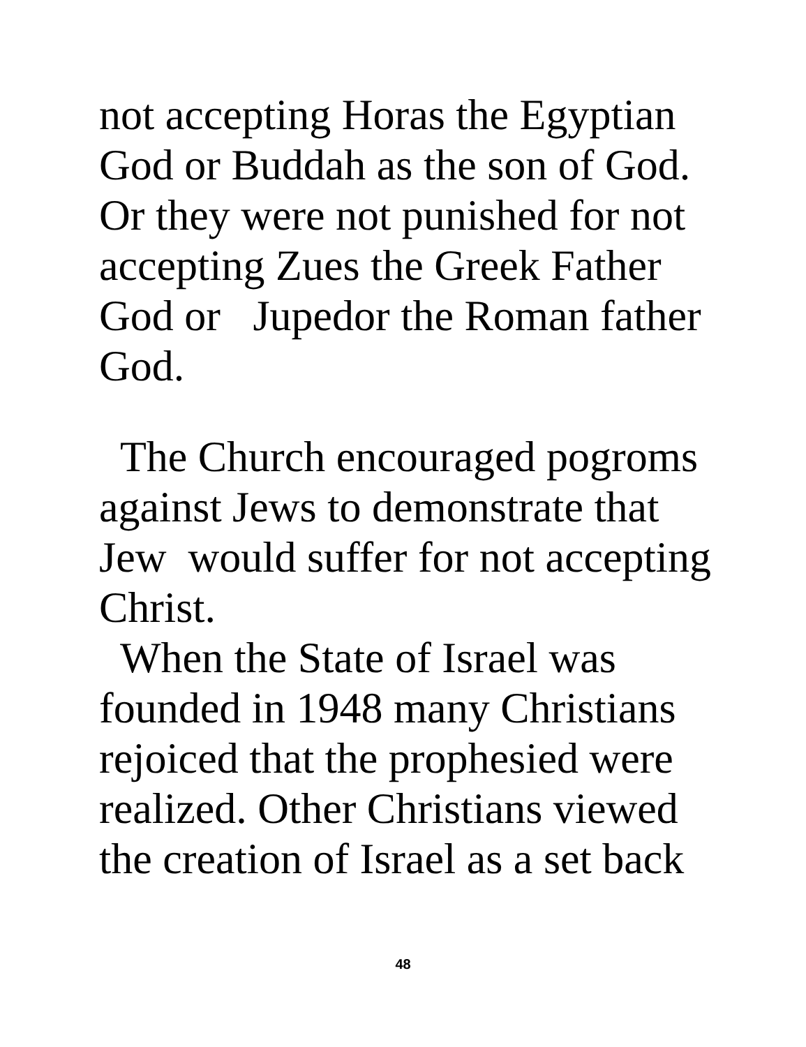not accepting Horas the Egyptian God or Buddah as the son of God. Or they were not punished for not accepting Zues the Greek Father God or Jupedor the Roman father God.
The Church encouraged pogroms against Jews to demonstrate that Jew would suffer for not accepting Christ. When the State of Israel was founded in 1948 many Christians rejoiced that the prophesied were realized. Other Christians viewed the creation of Israel as a set back
48